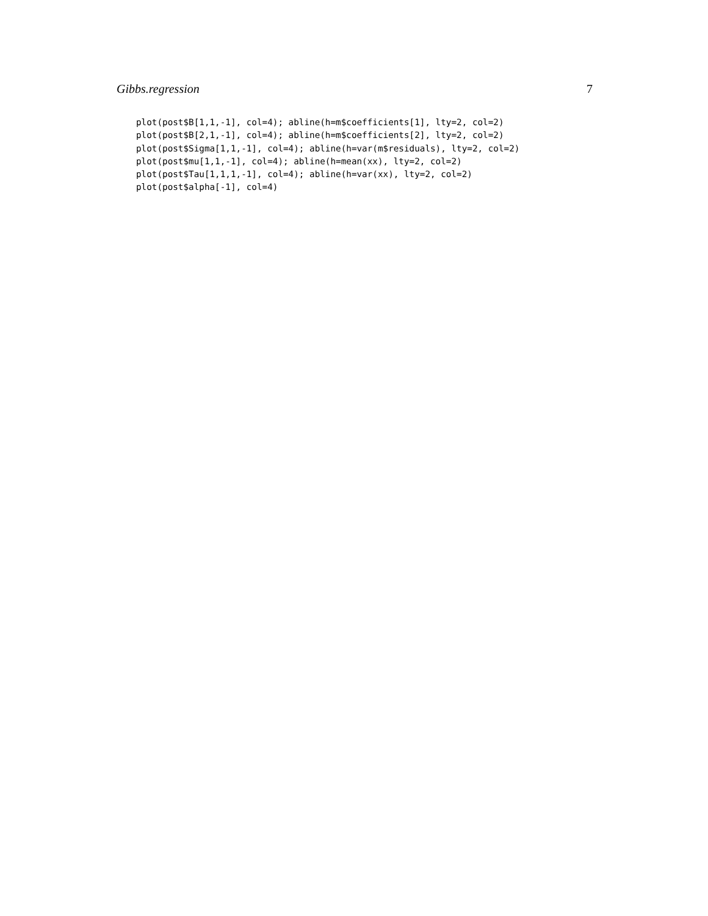Gibbs.regression 7
plot(post$B[1,1,-1], col=4); abline(h=m$coefficients[1], lty=2, col=2)
plot(post$B[2,1,-1], col=4); abline(h=m$coefficients[2], lty=2, col=2)
plot(post$Sigma[1,1,-1], col=4); abline(h=var(m$residuals), lty=2, col=2)
plot(post$mu[1,1,-1], col=4); abline(h=mean(xx), lty=2, col=2)
plot(post$Tau[1,1,1,-1], col=4); abline(h=var(xx), lty=2, col=2)
plot(post$alpha[-1], col=4)